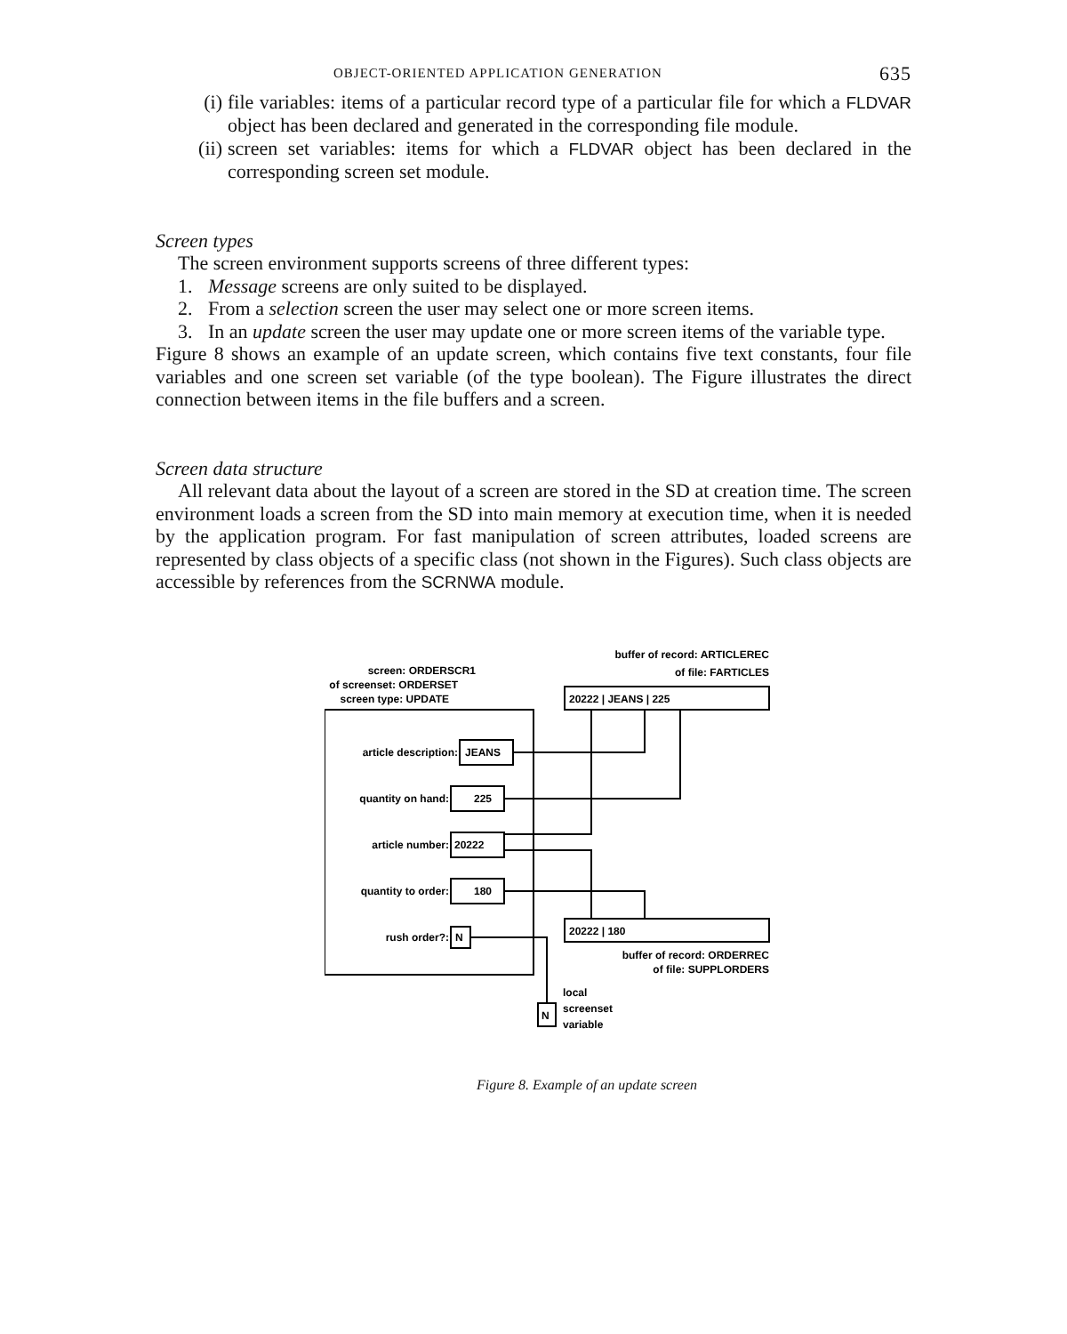OBJECT-ORIENTED APPLICATION GENERATION 635
(i) file variables: items of a particular record type of a particular file for which a FLDVAR object has been declared and generated in the corresponding file module.
(ii)
screen set variables: items for which a FLDVAR object has been declared in the corresponding screen set module.
Screen types
The screen environment supports screens of three different types:
1. Message screens are only suited to be displayed.
2. From a selection screen the user may select one or more screen items.
3. In an update screen the user may update one or more screen items of the variable type.
Figure 8 shows an example of an update screen, which contains five text constants, four file variables and one screen set variable (of the type boolean). The Figure illustrates the direct connection between items in the file buffers and a screen.
Screen data structure
All relevant data about the layout of a screen are stored in the SD at creation time. The screen environment loads a screen from the SD into main memory at execution time, when it is needed by the application program. For fast manipulation of screen attributes, loaded screens are represented by class objects of a specific class (not shown in the Figures). Such class objects are accessible by references from the SCRNWA module.
buffer of record: ARTICLEREC
of file: FARTICLES
screen: ORDERSCR1
of screenset: ORDERSET
screen type: UPDATE
20222 | JEANS | 225
article description:
JEANS
quantity on hand:
225
article number:
20222
quantity to order:
180
rush order?:
N
20222 | 180
buffer of record: ORDERREC
of file: SUPPLORDERS
N
local
screenset
variable
Figure 8. Example of an update screen